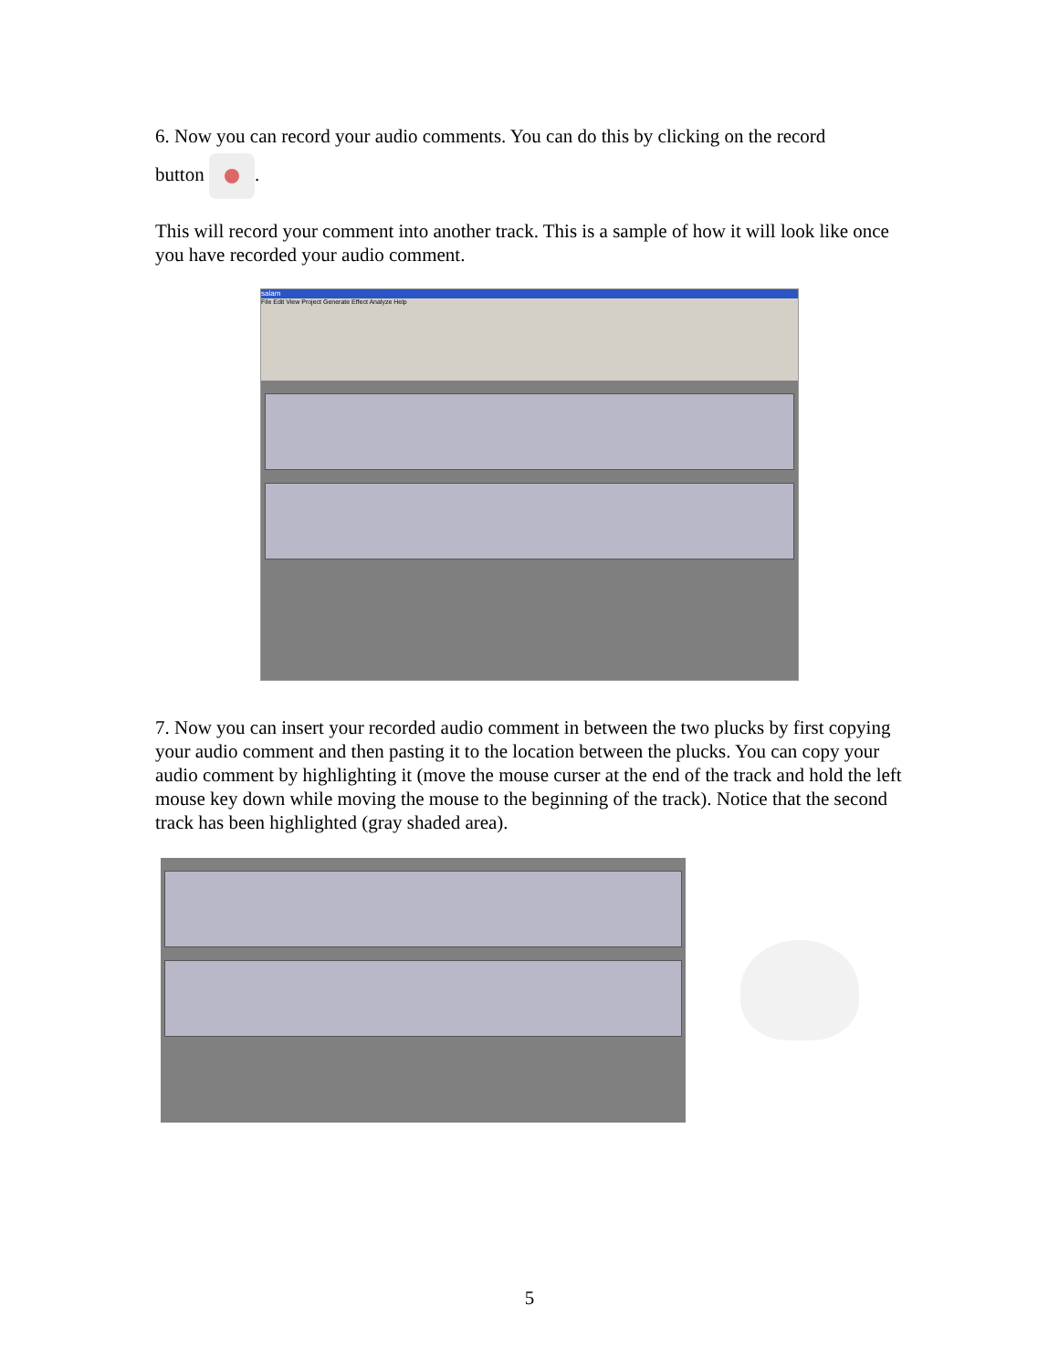6. Now you can record your audio comments. You can do this by clicking on the record
button .
This will record your comment into another track. This is a sample of how it will look like once you have recorded your audio comment.
salam
File Edit View Project Generate Effect Analyze Help
7. Now you can insert your recorded audio comment in between the two plucks by first copying your audio comment and then pasting it to the location between the plucks. You can copy your audio comment by highlighting it (move the mouse curser at the end of the track and hold the left mouse key down while moving the mouse to the beginning of the track). Notice that the second track has been highlighted (gray shaded area).
5